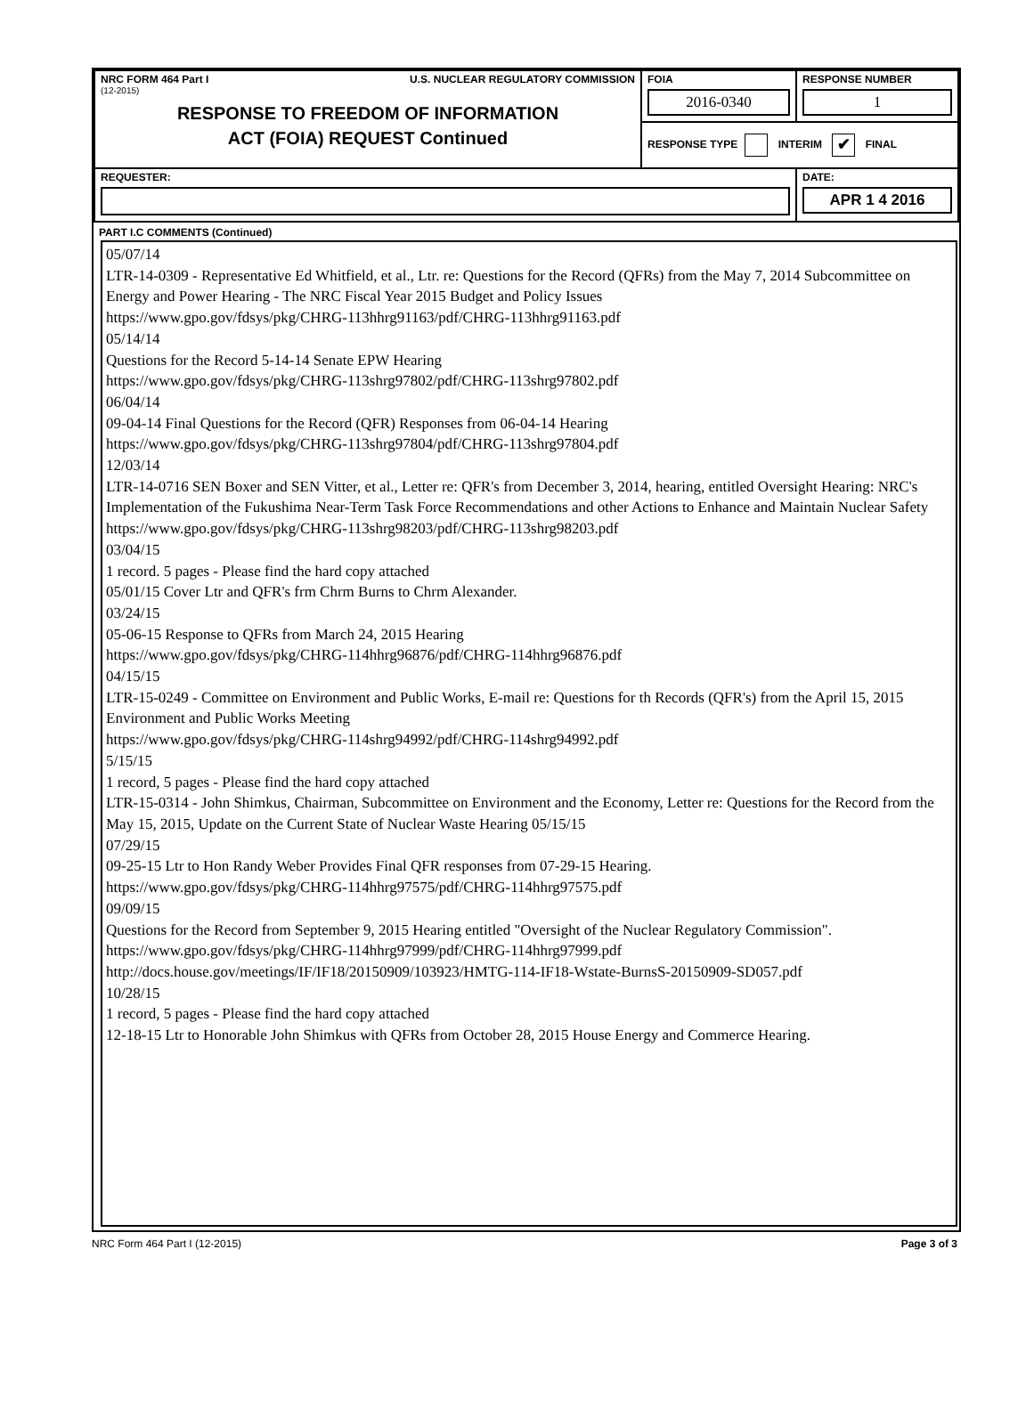| NRC FORM 464 Part I U.S. NUCLEAR REGULATORY COMMISSION (12-2015) RESPONSE TO FREEDOM OF INFORMATION ACT (FOIA) REQUEST Continued | FOIA 2016-0340 | RESPONSE NUMBER 1 |
| | RESPONSE TYPE INTERIM ✔ FINAL | |
| REQUESTER: | | DATE: APR 1 4 2016 |
PART I.C COMMENTS (Continued)
05/07/14
LTR-14-0309 - Representative Ed Whitfield, et al., Ltr. re: Questions for the Record (QFRs) from the May 7, 2014 Subcommittee on Energy and Power Hearing - The NRC Fiscal Year 2015 Budget and Policy Issues
https://www.gpo.gov/fdsys/pkg/CHRG-113hhrg91163/pdf/CHRG-113hhrg91163.pdf
05/14/14
Questions for the Record 5-14-14 Senate EPW Hearing
https://www.gpo.gov/fdsys/pkg/CHRG-113shrg97802/pdf/CHRG-113shrg97802.pdf
06/04/14
09-04-14 Final Questions for the Record (QFR) Responses from 06-04-14 Hearing
https://www.gpo.gov/fdsys/pkg/CHRG-113shrg97804/pdf/CHRG-113shrg97804.pdf
12/03/14
LTR-14-0716 SEN Boxer and SEN Vitter, et al., Letter re: QFR's from December 3, 2014, hearing, entitled Oversight Hearing: NRC's Implementation of the Fukushima Near-Term Task Force Recommendations and other Actions to Enhance and Maintain Nuclear Safety
https://www.gpo.gov/fdsys/pkg/CHRG-113shrg98203/pdf/CHRG-113shrg98203.pdf
03/04/15
1 record. 5 pages - Please find the hard copy attached
05/01/15 Cover Ltr and QFR's frm Chrm Burns to Chrm Alexander.
03/24/15
05-06-15 Response to QFRs from March 24, 2015 Hearing
https://www.gpo.gov/fdsys/pkg/CHRG-114hhrg96876/pdf/CHRG-114hhrg96876.pdf
04/15/15
LTR-15-0249 - Committee on Environment and Public Works, E-mail re: Questions for th Records (QFR's) from the April 15, 2015 Environment and Public Works Meeting
https://www.gpo.gov/fdsys/pkg/CHRG-114shrg94992/pdf/CHRG-114shrg94992.pdf
5/15/15
1 record, 5 pages - Please find the hard copy attached
LTR-15-0314 - John Shimkus, Chairman, Subcommittee on Environment and the Economy, Letter re: Questions for the Record from the May 15, 2015, Update on the Current State of Nuclear Waste Hearing 05/15/15
07/29/15
09-25-15 Ltr to Hon Randy Weber Provides Final QFR responses from 07-29-15 Hearing.
https://www.gpo.gov/fdsys/pkg/CHRG-114hhrg97575/pdf/CHRG-114hhrg97575.pdf
09/09/15
Questions for the Record from September 9, 2015 Hearing entitled "Oversight of the Nuclear Regulatory Commission".
https://www.gpo.gov/fdsys/pkg/CHRG-114hhrg97999/pdf/CHRG-114hhrg97999.pdf
http://docs.house.gov/meetings/IF/IF18/20150909/103923/HMTG-114-IF18-Wstate-BurnsS-20150909-SD057.pdf
10/28/15
1 record, 5 pages - Please find the hard copy attached
12-18-15 Ltr to Honorable John Shimkus with QFRs from October 28, 2015 House Energy and Commerce Hearing.
NRC Form 464 Part I (12-2015) Page 3 of 3